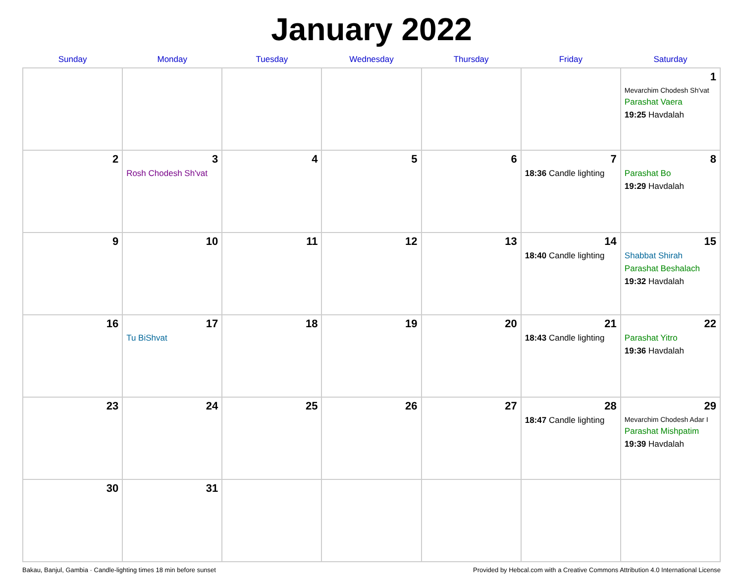January 2022
| Sunday | Monday | Tuesday | Wednesday | Thursday | Friday | Saturday |
| --- | --- | --- | --- | --- | --- | --- |
| | | | | | | 1 Mevarchim Chodesh Sh'vat Parashat Vaera 19:25 Havdalah |
| 2 | 3 Rosh Chodesh Sh'vat | 4 | 5 | 6 | 7 18:36 Candle lighting | 8 Parashat Bo 19:29 Havdalah |
| 9 | 10 | 11 | 12 | 13 | 14 18:40 Candle lighting | 15 Shabbat Shirah Parashat Beshalach 19:32 Havdalah |
| 16 | 17 Tu BiShvat | 18 | 19 | 20 | 21 18:43 Candle lighting | 22 Parashat Yitro 19:36 Havdalah |
| 23 | 24 | 25 | 26 | 27 | 28 18:47 Candle lighting | 29 Mevarchim Chodesh Adar I Parashat Mishpatim 19:39 Havdalah |
| 30 | 31 | | | | | |
Bakau, Banjul, Gambia · Candle-lighting times 18 min before sunset Provided by Hebcal.com with a Creative Commons Attribution 4.0 International License